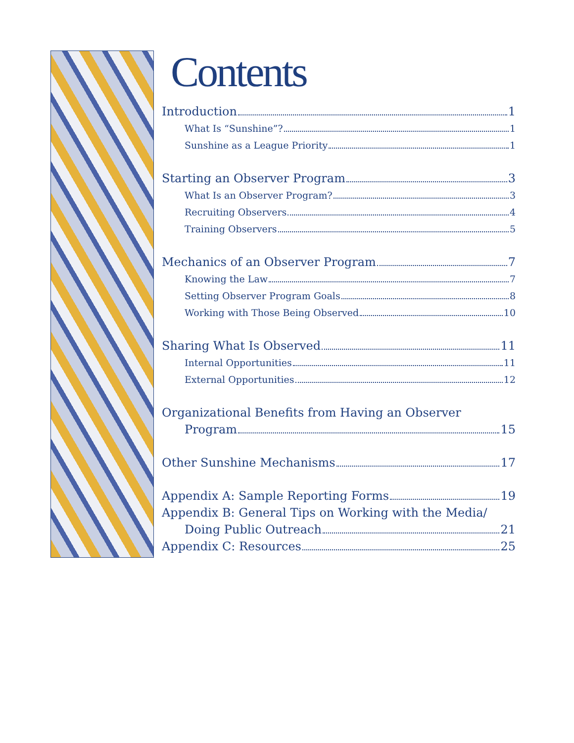Contents
Introduction 1
What Is “Sunshine”? 1
Sunshine as a League Priority 1
Starting an Observer Program 3
What Is an Observer Program? 3
Recruiting Observers 4
Training Observers 5
Mechanics of an Observer Program 7
Knowing the Law 7
Setting Observer Program Goals 8
Working with Those Being Observed 10
Sharing What Is Observed 11
Internal Opportunities 11
External Opportunities 12
Organizational Benefits from Having an Observer
Program 15
Other Sunshine Mechanisms 17
Appendix A: Sample Reporting Forms 19
Appendix B: General Tips on Working with the Media/
Doing Public Outreach 21
Appendix C: Resources 25